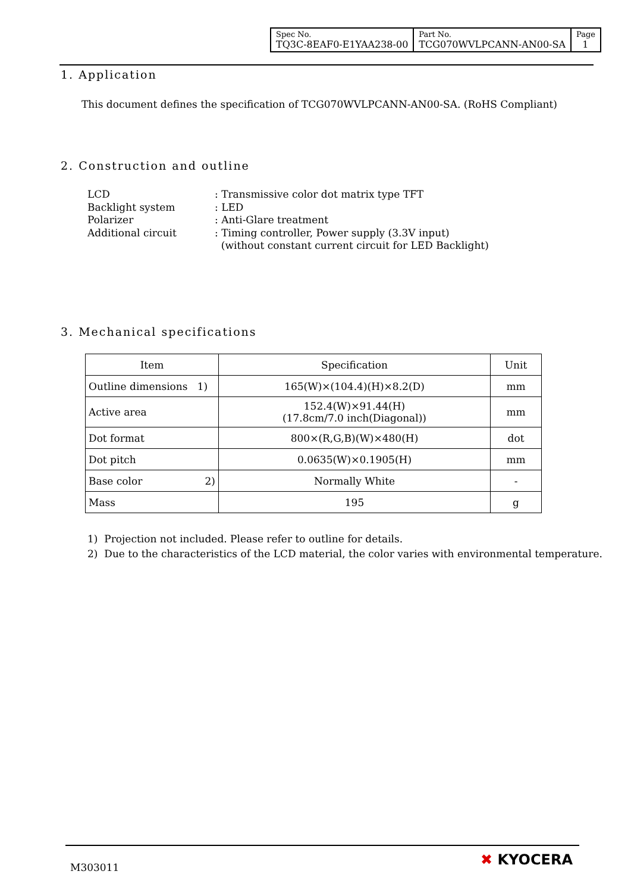| Spec No. TQ3C-8EAF0-E1YAA238-00 | Part No. TCG070WVLPCANN-AN00-SA | Page 1 |
1. Application
This document defines the specification of TCG070WVLPCANN-AN00-SA. (RoHS Compliant)
2. Construction and outline
| LCD | : Transmissive color dot matrix type TFT |
| Backlight system | : LED |
| Polarizer | : Anti-Glare treatment |
| Additional circuit | : Timing controller, Power supply (3.3V input) (without constant current circuit for LED Backlight) |
3. Mechanical specifications
| Item | Specification | Unit |
| --- | --- | --- |
| Outline dimensions 1) | 165(W)×(104.4)(H)×8.2(D) | mm |
| Active area | 152.4(W)×91.44(H) (17.8cm/7.0 inch(Diagonal)) | mm |
| Dot format | 800×(R,G,B)(W)×480(H) | dot |
| Dot pitch | 0.0635(W)×0.1905(H) | mm |
| Base color 2) | Normally White | - |
| Mass | 195 | g |
1) Projection not included. Please refer to outline for details.
2) Due to the characteristics of the LCD material, the color varies with environmental temperature.
M303011 ✖ KYOCERA